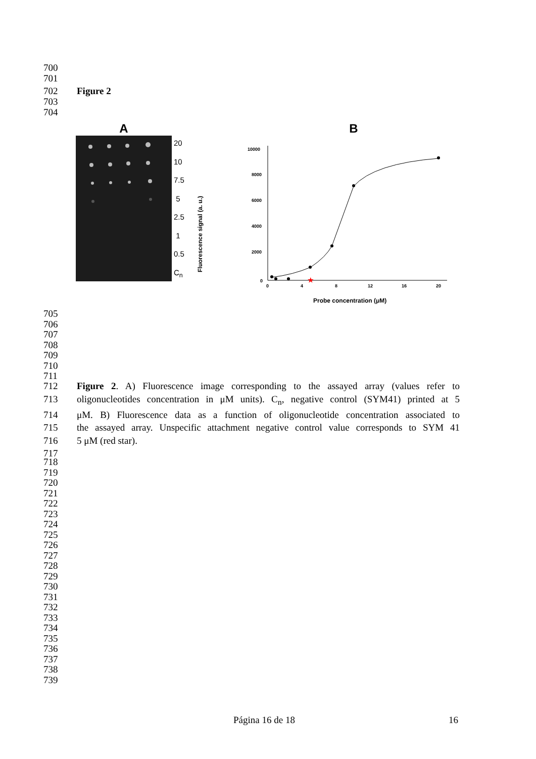700
701
702 Figure 2
703
704
A
20
10
7.5
5
2.5
1
0.5
C<sub>n</sub>
B
Fluorescence signal (a. u.)
10000
8000
6000
4000
2000
0
0
4
8
12
16
20
Probe concentration (μM)
★
705
706
707
708
709
710
711
712 Figure 2. A) Fluorescence image corresponding to the assayed array (values refer to
713 oligonucleotides concentration in μM units). C<sub>n</sub>, negative control (SYM41) printed at 5
714 μM. B) Fluorescence data as a function of oligonucleotide concentration associated to
715 the assayed array. Unspecific attachment negative control value corresponds to SYM 41
716 5 μM (red star).
717
718
719
720
721
722
723
724
725
726
727
728
729
730
731
732
733
734
735
736
737
738
739
Página 16 de 18 16